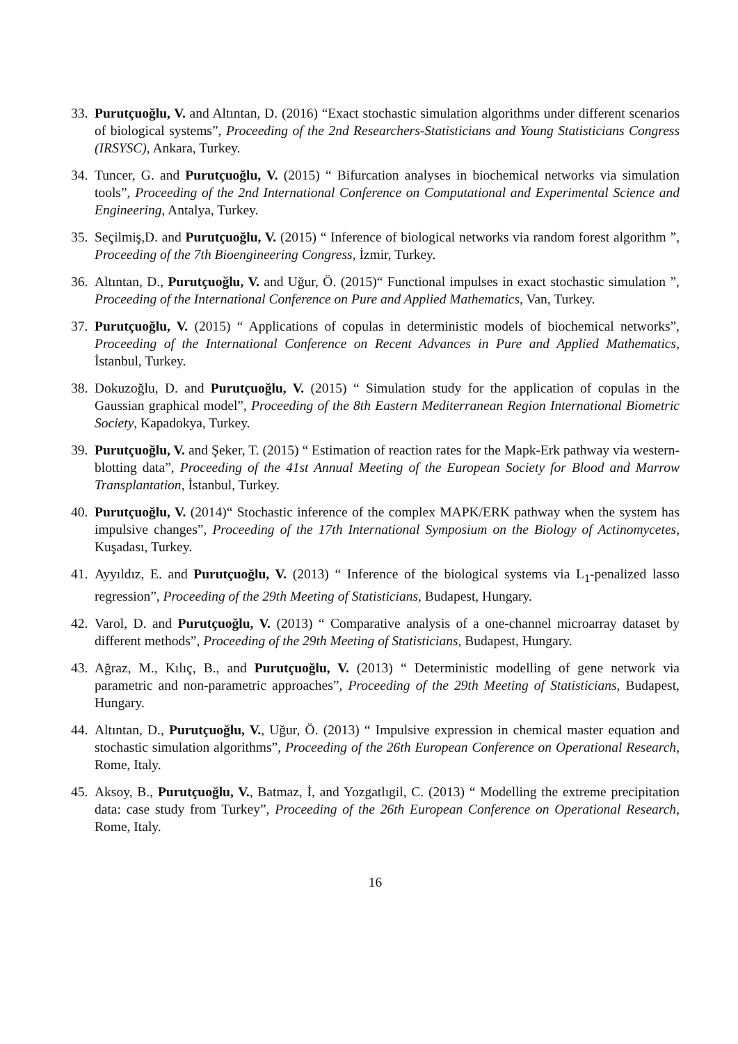33. Purutçuoğlu, V. and Altıntan, D. (2016) “Exact stochastic simulation algorithms under different scenarios of biological systems”, Proceeding of the 2nd Researchers-Statisticians and Young Statisticians Congress (IRSYSC), Ankara, Turkey.
34. Tuncer, G. and Purutçuoğlu, V. (2015) “ Bifurcation analyses in biochemical networks via simulation tools”, Proceeding of the 2nd International Conference on Computational and Experimental Science and Engineering, Antalya, Turkey.
35. Seçilmiş,D. and Purutçuoğlu, V. (2015) “ Inference of biological networks via random forest algorithm ”, Proceeding of the 7th Bioengineering Congress, İzmir, Turkey.
36. Altıntan, D., Purutçuoğlu, V. and Uğur, Ö. (2015)“ Functional impulses in exact stochastic simulation ”, Proceeding of the International Conference on Pure and Applied Mathematics, Van, Turkey.
37. Purutçuoğlu, V. (2015) “ Applications of copulas in deterministic models of biochemical networks”, Proceeding of the International Conference on Recent Advances in Pure and Applied Mathematics, İstanbul, Turkey.
38. Dokuzoğlu, D. and Purutçuoğlu, V. (2015) “ Simulation study for the application of copulas in the Gaussian graphical model”, Proceeding of the 8th Eastern Mediterranean Region International Biometric Society, Kapadokya, Turkey.
39. Purutçuoğlu, V. and Şeker, T. (2015) “ Estimation of reaction rates for the Mapk-Erk pathway via western-blotting data”, Proceeding of the 41st Annual Meeting of the European Society for Blood and Marrow Transplantation, İstanbul, Turkey.
40. Purutçuoğlu, V. (2014)“ Stochastic inference of the complex MAPK/ERK pathway when the system has impulsive changes”, Proceeding of the 17th International Symposium on the Biology of Actinomycetes, Kuşadası, Turkey.
41. Ayyıldız, E. and Purutçuoğlu, V. (2013) “ Inference of the biological systems via L<sub>1</sub>-penalized lasso regression”, Proceeding of the 29th Meeting of Statisticians, Budapest, Hungary.
42. Varol, D. and Purutçuoğlu, V. (2013) “ Comparative analysis of a one-channel microarray dataset by different methods”, Proceeding of the 29th Meeting of Statisticians, Budapest, Hungary.
43. Ağraz, M., Kılıç, B., and Purutçuoğlu, V. (2013) “ Deterministic modelling of gene network via parametric and non-parametric approaches”, Proceeding of the 29th Meeting of Statisticians, Budapest, Hungary.
44. Altıntan, D., Purutçuoğlu, V., Uğur, Ö. (2013) “ Impulsive expression in chemical master equation and stochastic simulation algorithms”, Proceeding of the 26th European Conference on Operational Research, Rome, Italy.
45. Aksoy, B., Purutçuoğlu, V., Batmaz, İ, and Yozgatlıgil, C. (2013) “ Modelling the extreme precipitation data: case study from Turkey”, Proceeding of the 26th European Conference on Operational Research, Rome, Italy.
16